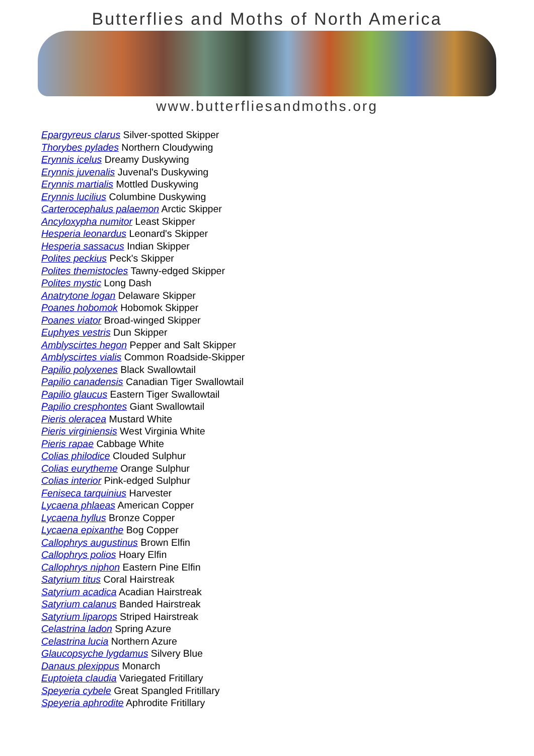Butterflies and Moths of North America
www.butterfliesandmoths.org
Epargyreus clarus Silver-spotted Skipper
Thorybes pylades Northern Cloudywing
Erynnis icelus Dreamy Duskywing
Erynnis juvenalis Juvenal's Duskywing
Erynnis martialis Mottled Duskywing
Erynnis lucilius Columbine Duskywing
Carterocephalus palaemon Arctic Skipper
Ancyloxypha numitor Least Skipper
Hesperia leonardus Leonard's Skipper
Hesperia sassacus Indian Skipper
Polites peckius Peck's Skipper
Polites themistocles Tawny-edged Skipper
Polites mystic Long Dash
Anatrytone logan Delaware Skipper
Poanes hobomok Hobomok Skipper
Poanes viator Broad-winged Skipper
Euphyes vestris Dun Skipper
Amblyscirtes hegon Pepper and Salt Skipper
Amblyscirtes vialis Common Roadside-Skipper
Papilio polyxenes Black Swallowtail
Papilio canadensis Canadian Tiger Swallowtail
Papilio glaucus Eastern Tiger Swallowtail
Papilio cresphontes Giant Swallowtail
Pieris oleracea Mustard White
Pieris virginiensis West Virginia White
Pieris rapae Cabbage White
Colias philodice Clouded Sulphur
Colias eurytheme Orange Sulphur
Colias interior Pink-edged Sulphur
Feniseca tarquinius Harvester
Lycaena phlaeas American Copper
Lycaena hyllus Bronze Copper
Lycaena epixanthe Bog Copper
Callophrys augustinus Brown Elfin
Callophrys polios Hoary Elfin
Callophrys niphon Eastern Pine Elfin
Satyrium titus Coral Hairstreak
Satyrium acadica Acadian Hairstreak
Satyrium calanus Banded Hairstreak
Satyrium liparops Striped Hairstreak
Celastrina ladon Spring Azure
Celastrina lucia Northern Azure
Glaucopsyche lygdamus Silvery Blue
Danaus plexippus Monarch
Euptoieta claudia Variegated Fritillary
Speyeria cybele Great Spangled Fritillary
Speyeria aphrodite Aphrodite Fritillary